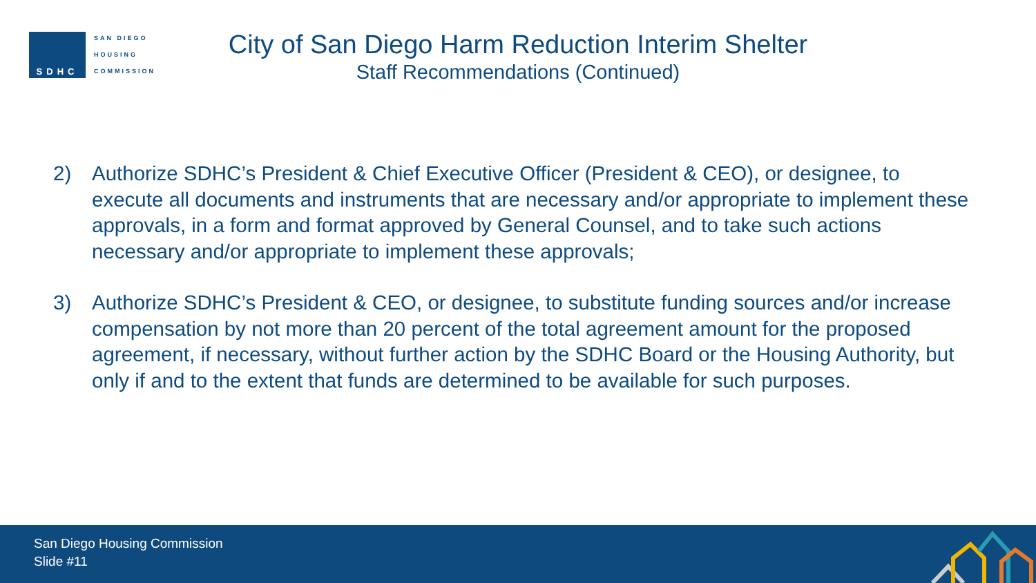SDHC
SAN DIEGO
HOUSING
COMMISSION
City of San Diego Harm Reduction Interim Shelter
Staff Recommendations (Continued)
2) Authorize SDHC’s President & Chief Executive Officer (President & CEO), or designee, to execute all documents and instruments that are necessary and/or appropriate to implement these approvals, in a form and format approved by General Counsel, and to take such actions necessary and/or appropriate to implement these approvals;
3) Authorize SDHC’s President & CEO, or designee, to substitute funding sources and/or increase compensation by not more than 20 percent of the total agreement amount for the proposed agreement, if necessary, without further action by the SDHC Board or the Housing Authority, but only if and to the extent that funds are determined to be available for such purposes.
San Diego Housing Commission
Slide #11